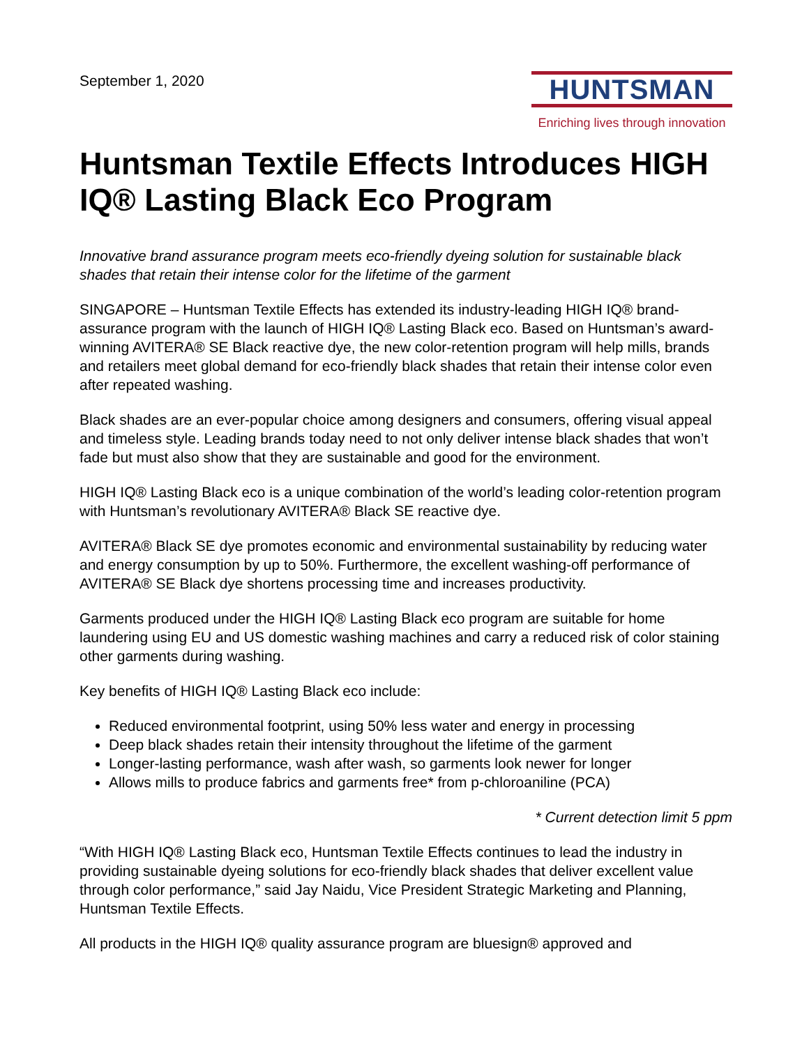September 1, 2020
HUNTSMAN
Enriching lives through innovation
Huntsman Textile Effects Introduces HIGH IQ® Lasting Black Eco Program
Innovative brand assurance program meets eco-friendly dyeing solution for sustainable black shades that retain their intense color for the lifetime of the garment
SINGAPORE – Huntsman Textile Effects has extended its industry-leading HIGH IQ® brand-assurance program with the launch of HIGH IQ® Lasting Black eco. Based on Huntsman’s award-winning AVITERA® SE Black reactive dye, the new color-retention program will help mills, brands and retailers meet global demand for eco-friendly black shades that retain their intense color even after repeated washing.
Black shades are an ever-popular choice among designers and consumers, offering visual appeal and timeless style. Leading brands today need to not only deliver intense black shades that won’t fade but must also show that they are sustainable and good for the environment.
HIGH IQ® Lasting Black eco is a unique combination of the world’s leading color-retention program with Huntsman’s revolutionary AVITERA® Black SE reactive dye.
AVITERA® Black SE dye promotes economic and environmental sustainability by reducing water and energy consumption by up to 50%. Furthermore, the excellent washing-off performance of AVITERA® SE Black dye shortens processing time and increases productivity.
Garments produced under the HIGH IQ® Lasting Black eco program are suitable for home laundering using EU and US domestic washing machines and carry a reduced risk of color staining other garments during washing.
Key benefits of HIGH IQ® Lasting Black eco include:
Reduced environmental footprint, using 50% less water and energy in processing
Deep black shades retain their intensity throughout the lifetime of the garment
Longer-lasting performance, wash after wash, so garments look newer for longer
Allows mills to produce fabrics and garments free* from p-chloroaniline (PCA)
* Current detection limit 5 ppm
“With HIGH IQ® Lasting Black eco, Huntsman Textile Effects continues to lead the industry in providing sustainable dyeing solutions for eco-friendly black shades that deliver excellent value through color performance,” said Jay Naidu, Vice President Strategic Marketing and Planning, Huntsman Textile Effects.
All products in the HIGH IQ® quality assurance program are bluesign® approved and